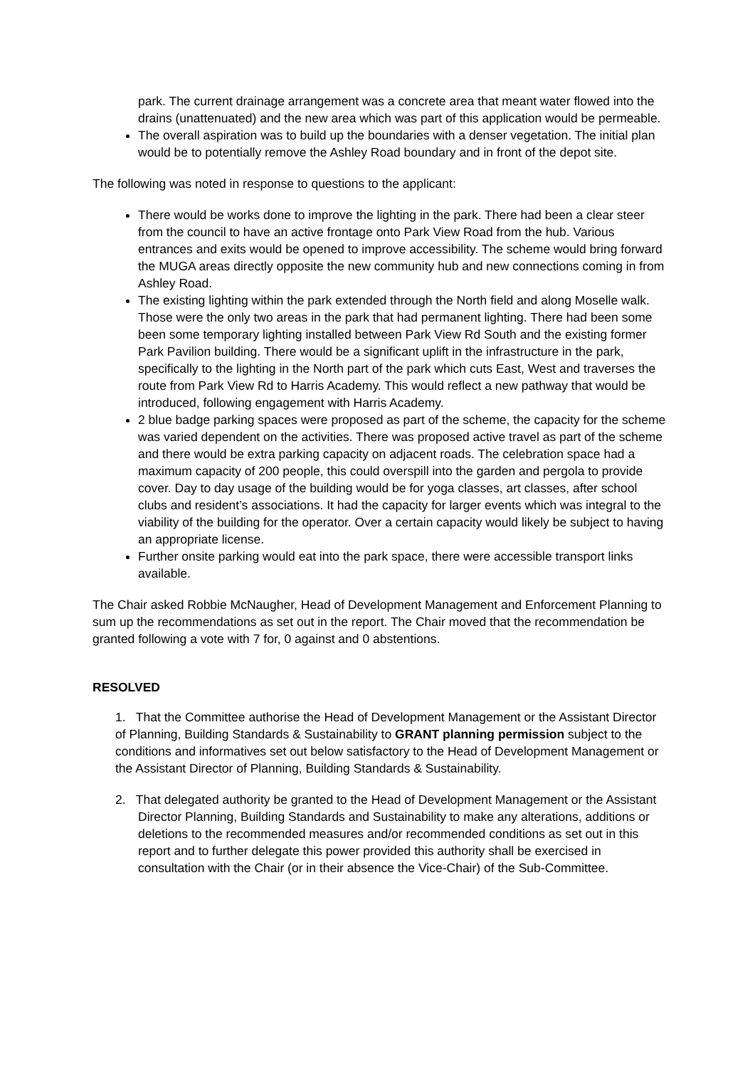park. The current drainage arrangement was a concrete area that meant water flowed into the drains (unattenuated) and the new area which was part of this application would be permeable.
The overall aspiration was to build up the boundaries with a denser vegetation. The initial plan would be to potentially remove the Ashley Road boundary and in front of the depot site.
The following was noted in response to questions to the applicant:
There would be works done to improve the lighting in the park. There had been a clear steer from the council to have an active frontage onto Park View Road from the hub. Various entrances and exits would be opened to improve accessibility. The scheme would bring forward the MUGA areas directly opposite the new community hub and new connections coming in from Ashley Road.
The existing lighting within the park extended through the North field and along Moselle walk. Those were the only two areas in the park that had permanent lighting. There had been some been some temporary lighting installed between Park View Rd South and the existing former Park Pavilion building. There would be a significant uplift in the infrastructure in the park, specifically to the lighting in the North part of the park which cuts East, West and traverses the route from Park View Rd to Harris Academy. This would reflect a new pathway that would be introduced, following engagement with Harris Academy.
2 blue badge parking spaces were proposed as part of the scheme, the capacity for the scheme was varied dependent on the activities. There was proposed active travel as part of the scheme and there would be extra parking capacity on adjacent roads. The celebration space had a maximum capacity of 200 people, this could overspill into the garden and pergola to provide cover. Day to day usage of the building would be for yoga classes, art classes, after school clubs and resident’s associations. It had the capacity for larger events which was integral to the viability of the building for the operator. Over a certain capacity would likely be subject to having an appropriate license.
Further onsite parking would eat into the park space, there were accessible transport links available.
The Chair asked Robbie McNaugher, Head of Development Management and Enforcement Planning to sum up the recommendations as set out in the report. The Chair moved that the recommendation be granted following a vote with 7 for, 0 against and 0 abstentions.
RESOLVED
1. That the Committee authorise the Head of Development Management or the Assistant Director of Planning, Building Standards & Sustainability to GRANT planning permission subject to the conditions and informatives set out below satisfactory to the Head of Development Management or the Assistant Director of Planning, Building Standards & Sustainability.
2. That delegated authority be granted to the Head of Development Management or the Assistant Director Planning, Building Standards and Sustainability to make any alterations, additions or deletions to the recommended measures and/or recommended conditions as set out in this report and to further delegate this power provided this authority shall be exercised in consultation with the Chair (or in their absence the Vice-Chair) of the Sub-Committee.